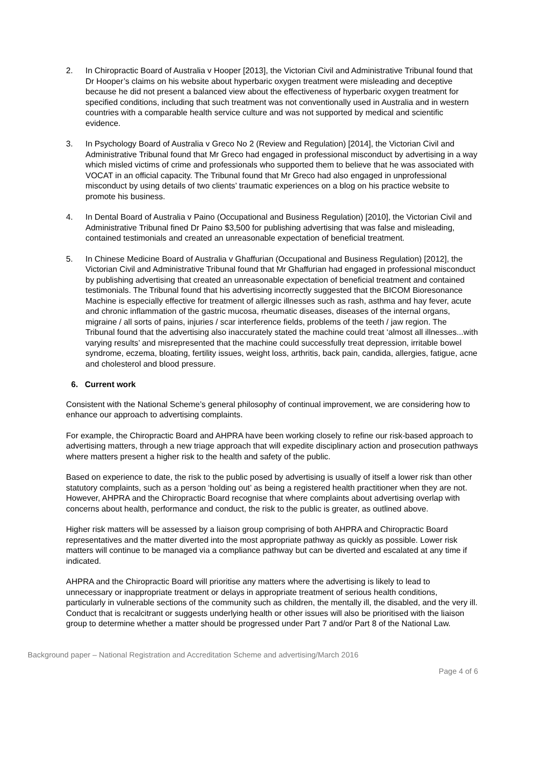2. In Chiropractic Board of Australia v Hooper [2013], the Victorian Civil and Administrative Tribunal found that Dr Hooper’s claims on his website about hyperbaric oxygen treatment were misleading and deceptive because he did not present a balanced view about the effectiveness of hyperbaric oxygen treatment for specified conditions, including that such treatment was not conventionally used in Australia and in western countries with a comparable health service culture and was not supported by medical and scientific evidence.
3. In Psychology Board of Australia v Greco No 2 (Review and Regulation) [2014], the Victorian Civil and Administrative Tribunal found that Mr Greco had engaged in professional misconduct by advertising in a way which misled victims of crime and professionals who supported them to believe that he was associated with VOCAT in an official capacity. The Tribunal found that Mr Greco had also engaged in unprofessional misconduct by using details of two clients’ traumatic experiences on a blog on his practice website to promote his business.
4. In Dental Board of Australia v Paino (Occupational and Business Regulation) [2010], the Victorian Civil and Administrative Tribunal fined Dr Paino $3,500 for publishing advertising that was false and misleading, contained testimonials and created an unreasonable expectation of beneficial treatment.
5. In Chinese Medicine Board of Australia v Ghaffurian (Occupational and Business Regulation) [2012], the Victorian Civil and Administrative Tribunal found that Mr Ghaffurian had engaged in professional misconduct by publishing advertising that created an unreasonable expectation of beneficial treatment and contained testimonials. The Tribunal found that his advertising incorrectly suggested that the BICOM Bioresonance Machine is especially effective for treatment of allergic illnesses such as rash, asthma and hay fever, acute and chronic inflammation of the gastric mucosa, rheumatic diseases, diseases of the internal organs, migraine / all sorts of pains, injuries / scar interference fields, problems of the teeth / jaw region. The Tribunal found that the advertising also inaccurately stated the machine could treat ‘almost all illnesses...with varying results’ and misrepresented that the machine could successfully treat depression, irritable bowel syndrome, eczema, bloating, fertility issues, weight loss, arthritis, back pain, candida, allergies, fatigue, acne and cholesterol and blood pressure.
6. Current work
Consistent with the National Scheme’s general philosophy of continual improvement, we are considering how to enhance our approach to advertising complaints.
For example, the Chiropractic Board and AHPRA have been working closely to refine our risk-based approach to advertising matters, through a new triage approach that will expedite disciplinary action and prosecution pathways where matters present a higher risk to the health and safety of the public.
Based on experience to date, the risk to the public posed by advertising is usually of itself a lower risk than other statutory complaints, such as a person ‘holding out’ as being a registered health practitioner when they are not. However, AHPRA and the Chiropractic Board recognise that where complaints about advertising overlap with concerns about health, performance and conduct, the risk to the public is greater, as outlined above.
Higher risk matters will be assessed by a liaison group comprising of both AHPRA and Chiropractic Board representatives and the matter diverted into the most appropriate pathway as quickly as possible. Lower risk matters will continue to be managed via a compliance pathway but can be diverted and escalated at any time if indicated.
AHPRA and the Chiropractic Board will prioritise any matters where the advertising is likely to lead to unnecessary or inappropriate treatment or delays in appropriate treatment of serious health conditions, particularly in vulnerable sections of the community such as children, the mentally ill, the disabled, and the very ill. Conduct that is recalcitrant or suggests underlying health or other issues will also be prioritised with the liaison group to determine whether a matter should be progressed under Part 7 and/or Part 8 of the National Law.
Background paper – National Registration and Accreditation Scheme and advertising/March 2016
Page 4 of 6